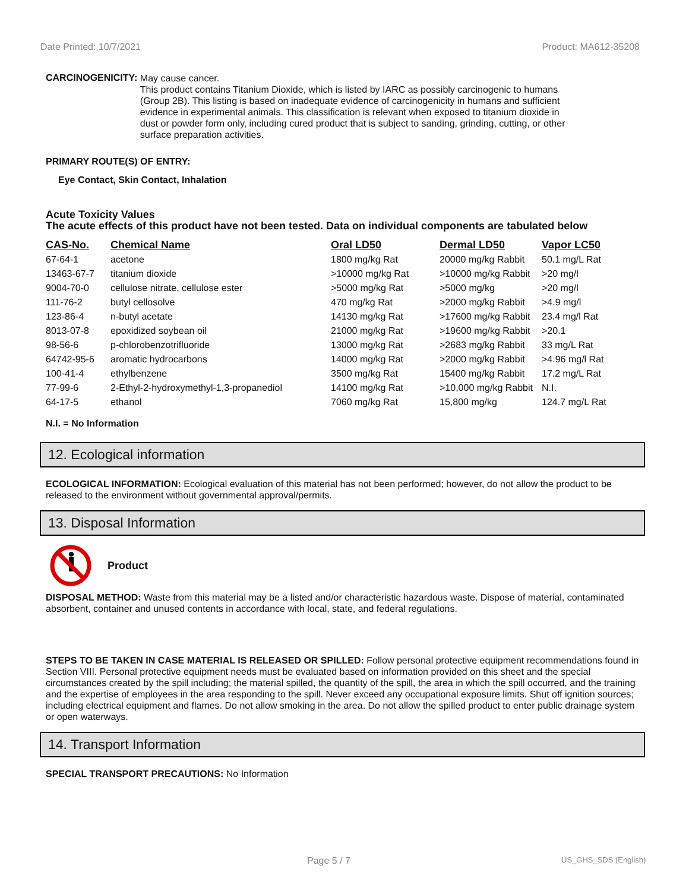Date Printed: 10/7/2021 Product: MA612-35208
CARCINOGENICITY:
May cause cancer.
This product contains Titanium Dioxide, which is listed by IARC as possibly carcinogenic to humans (Group 2B). This listing is based on inadequate evidence of carcinogenicity in humans and sufficient evidence in experimental animals. This classification is relevant when exposed to titanium dioxide in dust or powder form only, including cured product that is subject to sanding, grinding, cutting, or other surface preparation activities.
PRIMARY ROUTE(S) OF ENTRY:
Eye Contact, Skin Contact, Inhalation
Acute Toxicity Values
The acute effects of this product have not been tested. Data on individual components are tabulated below
| CAS-No. | Chemical Name | Oral LD50 | Dermal LD50 | Vapor LC50 |
| --- | --- | --- | --- | --- |
| 67-64-1 | acetone | 1800 mg/kg Rat | 20000 mg/kg Rabbit | 50.1 mg/L Rat |
| 13463-67-7 | titanium dioxide | >10000 mg/kg Rat | >10000 mg/kg Rabbit | >20 mg/l |
| 9004-70-0 | cellulose nitrate, cellulose ester | >5000 mg/kg Rat | >5000 mg/kg | >20 mg/l |
| 111-76-2 | butyl cellosolve | 470 mg/kg Rat | >2000 mg/kg Rabbit | >4.9 mg/l |
| 123-86-4 | n-butyl acetate | 14130 mg/kg Rat | >17600 mg/kg Rabbit | 23.4 mg/l Rat |
| 8013-07-8 | epoxidized soybean oil | 21000 mg/kg Rat | >19600 mg/kg Rabbit | >20.1 |
| 98-56-6 | p-chlorobenzotrifluoride | 13000 mg/kg Rat | >2683 mg/kg Rabbit | 33 mg/L Rat |
| 64742-95-6 | aromatic hydrocarbons | 14000 mg/kg Rat | >2000 mg/kg Rabbit | >4.96 mg/l Rat |
| 100-41-4 | ethylbenzene | 3500 mg/kg Rat | 15400 mg/kg Rabbit | 17.2 mg/L Rat |
| 77-99-6 | 2-Ethyl-2-hydroxymethyl-1,3-propanediol | 14100 mg/kg Rat | >10,000 mg/kg Rabbit | N.I. |
| 64-17-5 | ethanol | 7060 mg/kg Rat | 15,800 mg/kg | 124.7 mg/L Rat |
N.I. = No Information
12. Ecological information
ECOLOGICAL INFORMATION: Ecological evaluation of this material has not been performed; however, do not allow the product to be released to the environment without governmental approval/permits.
13. Disposal Information
Product
DISPOSAL METHOD: Waste from this material may be a listed and/or characteristic hazardous waste. Dispose of material, contaminated absorbent, container and unused contents in accordance with local, state, and federal regulations.
STEPS TO BE TAKEN IN CASE MATERIAL IS RELEASED OR SPILLED: Follow personal protective equipment recommendations found in Section VIII. Personal protective equipment needs must be evaluated based on information provided on this sheet and the special circumstances created by the spill including; the material spilled, the quantity of the spill, the area in which the spill occurred, and the training and the expertise of employees in the area responding to the spill. Never exceed any occupational exposure limits. Shut off ignition sources; including electrical equipment and flames. Do not allow smoking in the area. Do not allow the spilled product to enter public drainage system or open waterways.
14. Transport Information
SPECIAL TRANSPORT PRECAUTIONS: No Information
Page 5 / 7 US_GHS_SDS (English)